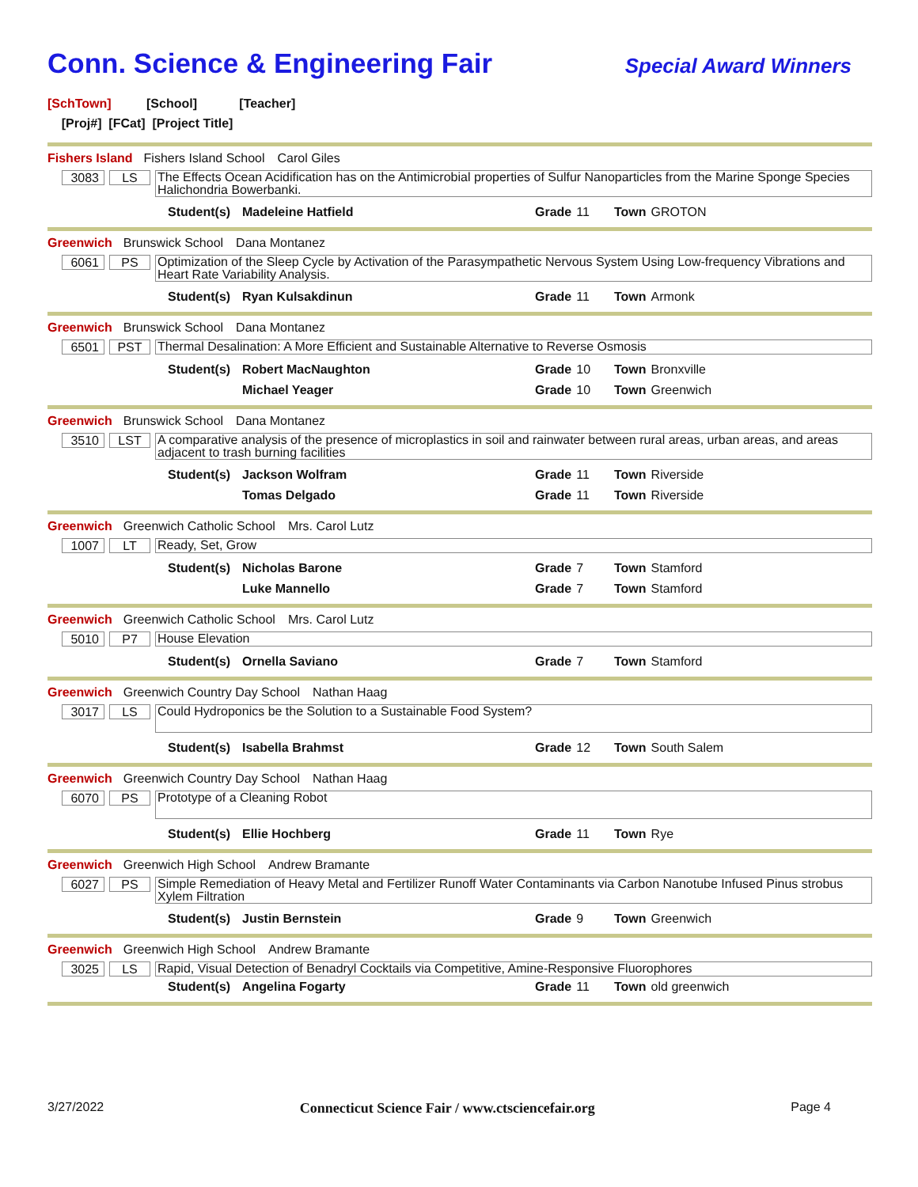Conn. Science & Engineering Fair
Special Award Winners
[SchTown] [School] [Teacher]
[Proj#] [FCat] [Project Title]
Fishers Island Fishers Island School Carol Giles
3083 LS
The Effects Ocean Acidification has on the Antimicrobial properties of Sulfur Nanoparticles from the Marine Sponge Species Halichondria Bowerbanki.
Student(s) Madeleine Hatfield Grade 11 Town GROTON
Greenwich Brunswick School Dana Montanez
6061 PS
Optimization of the Sleep Cycle by Activation of the Parasympathetic Nervous System Using Low-frequency Vibrations and Heart Rate Variability Analysis.
Student(s) Ryan Kulsakdinun Grade 11 Town Armonk
Greenwich Brunswick School Dana Montanez
6501 PST
Thermal Desalination: A More Efficient and Sustainable Alternative to Reverse Osmosis
Student(s) Robert MacNaughton Grade 10 Town Bronxville
Michael Yeager Grade 10 Town Greenwich
Greenwich Brunswick School Dana Montanez
3510 LST
A comparative analysis of the presence of microplastics in soil and rainwater between rural areas, urban areas, and areas adjacent to trash burning facilities
Student(s) Jackson Wolfram Grade 11 Town Riverside
Tomas Delgado Grade 11 Town Riverside
Greenwich Greenwich Catholic School Mrs. Carol Lutz
1007 LT
Ready, Set, Grow
Student(s) Nicholas Barone Grade 7 Town Stamford
Luke Mannello Grade 7 Town Stamford
Greenwich Greenwich Catholic School Mrs. Carol Lutz
5010 P7
House Elevation
Student(s) Ornella Saviano Grade 7 Town Stamford
Greenwich Greenwich Country Day School Nathan Haag
3017 LS
Could Hydroponics be the Solution to a Sustainable Food System?
Student(s) Isabella Brahmst Grade 12 Town South Salem
Greenwich Greenwich Country Day School Nathan Haag
6070 PS
Prototype of a Cleaning Robot
Student(s) Ellie Hochberg Grade 11 Town Rye
Greenwich Greenwich High School Andrew Bramante
6027 PS
Simple Remediation of Heavy Metal and Fertilizer Runoff Water Contaminants via Carbon Nanotube Infused Pinus strobus Xylem Filtration
Student(s) Justin Bernstein Grade 9 Town Greenwich
Greenwich Greenwich High School Andrew Bramante
3025 LS
Rapid, Visual Detection of Benadryl Cocktails via Competitive, Amine-Responsive Fluorophores
Student(s) Angelina Fogarty Grade 11 Town old greenwich
3/27/2022 Connecticut Science Fair / www.ctsciencefair.org Page 4